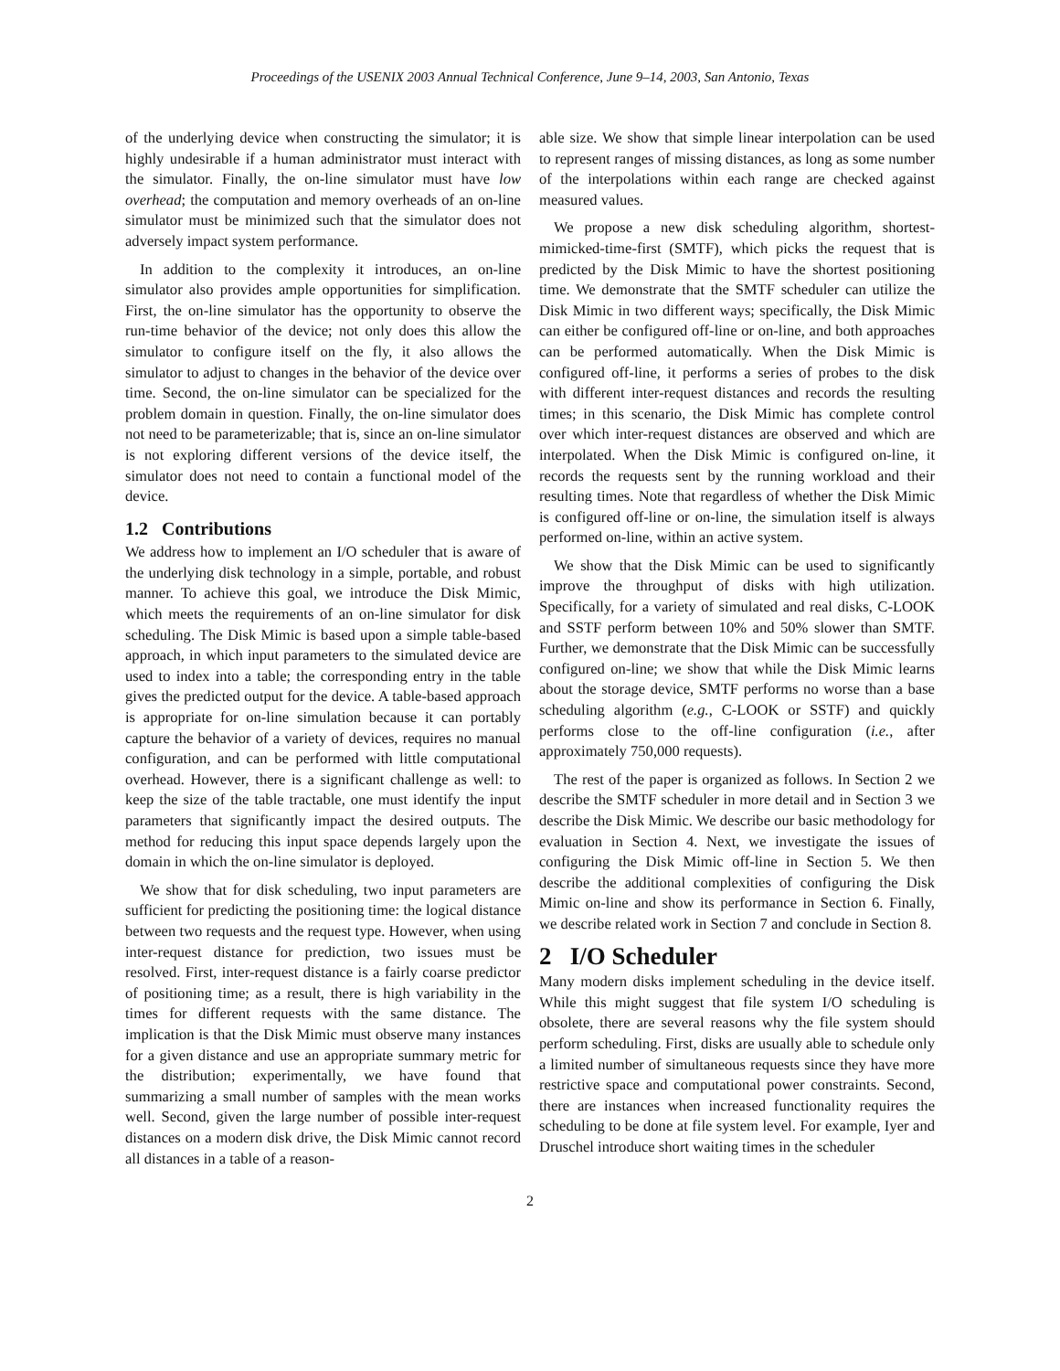Proceedings of the USENIX 2003 Annual Technical Conference, June 9–14, 2003, San Antonio, Texas
of the underlying device when constructing the simulator; it is highly undesirable if a human administrator must interact with the simulator. Finally, the on-line simulator must have low overhead; the computation and memory overheads of an on-line simulator must be minimized such that the simulator does not adversely impact system performance.
In addition to the complexity it introduces, an on-line simulator also provides ample opportunities for simplification. First, the on-line simulator has the opportunity to observe the run-time behavior of the device; not only does this allow the simulator to configure itself on the fly, it also allows the simulator to adjust to changes in the behavior of the device over time. Second, the on-line simulator can be specialized for the problem domain in question. Finally, the on-line simulator does not need to be parameterizable; that is, since an on-line simulator is not exploring different versions of the device itself, the simulator does not need to contain a functional model of the device.
1.2 Contributions
We address how to implement an I/O scheduler that is aware of the underlying disk technology in a simple, portable, and robust manner. To achieve this goal, we introduce the Disk Mimic, which meets the requirements of an on-line simulator for disk scheduling. The Disk Mimic is based upon a simple table-based approach, in which input parameters to the simulated device are used to index into a table; the corresponding entry in the table gives the predicted output for the device. A table-based approach is appropriate for on-line simulation because it can portably capture the behavior of a variety of devices, requires no manual configuration, and can be performed with little computational overhead. However, there is a significant challenge as well: to keep the size of the table tractable, one must identify the input parameters that significantly impact the desired outputs. The method for reducing this input space depends largely upon the domain in which the on-line simulator is deployed.
We show that for disk scheduling, two input parameters are sufficient for predicting the positioning time: the logical distance between two requests and the request type. However, when using inter-request distance for prediction, two issues must be resolved. First, inter-request distance is a fairly coarse predictor of positioning time; as a result, there is high variability in the times for different requests with the same distance. The implication is that the Disk Mimic must observe many instances for a given distance and use an appropriate summary metric for the distribution; experimentally, we have found that summarizing a small number of samples with the mean works well. Second, given the large number of possible inter-request distances on a modern disk drive, the Disk Mimic cannot record all distances in a table of a reason-
able size. We show that simple linear interpolation can be used to represent ranges of missing distances, as long as some number of the interpolations within each range are checked against measured values.
We propose a new disk scheduling algorithm, shortest-mimicked-time-first (SMTF), which picks the request that is predicted by the Disk Mimic to have the shortest positioning time. We demonstrate that the SMTF scheduler can utilize the Disk Mimic in two different ways; specifically, the Disk Mimic can either be configured off-line or on-line, and both approaches can be performed automatically. When the Disk Mimic is configured off-line, it performs a series of probes to the disk with different inter-request distances and records the resulting times; in this scenario, the Disk Mimic has complete control over which inter-request distances are observed and which are interpolated. When the Disk Mimic is configured on-line, it records the requests sent by the running workload and their resulting times. Note that regardless of whether the Disk Mimic is configured off-line or on-line, the simulation itself is always performed on-line, within an active system.
We show that the Disk Mimic can be used to significantly improve the throughput of disks with high utilization. Specifically, for a variety of simulated and real disks, C-LOOK and SSTF perform between 10% and 50% slower than SMTF. Further, we demonstrate that the Disk Mimic can be successfully configured on-line; we show that while the Disk Mimic learns about the storage device, SMTF performs no worse than a base scheduling algorithm (e.g., C-LOOK or SSTF) and quickly performs close to the off-line configuration (i.e., after approximately 750,000 requests).
The rest of the paper is organized as follows. In Section 2 we describe the SMTF scheduler in more detail and in Section 3 we describe the Disk Mimic. We describe our basic methodology for evaluation in Section 4. Next, we investigate the issues of configuring the Disk Mimic off-line in Section 5. We then describe the additional complexities of configuring the Disk Mimic on-line and show its performance in Section 6. Finally, we describe related work in Section 7 and conclude in Section 8.
2 I/O Scheduler
Many modern disks implement scheduling in the device itself. While this might suggest that file system I/O scheduling is obsolete, there are several reasons why the file system should perform scheduling. First, disks are usually able to schedule only a limited number of simultaneous requests since they have more restrictive space and computational power constraints. Second, there are instances when increased functionality requires the scheduling to be done at file system level. For example, Iyer and Druschel introduce short waiting times in the scheduler
2